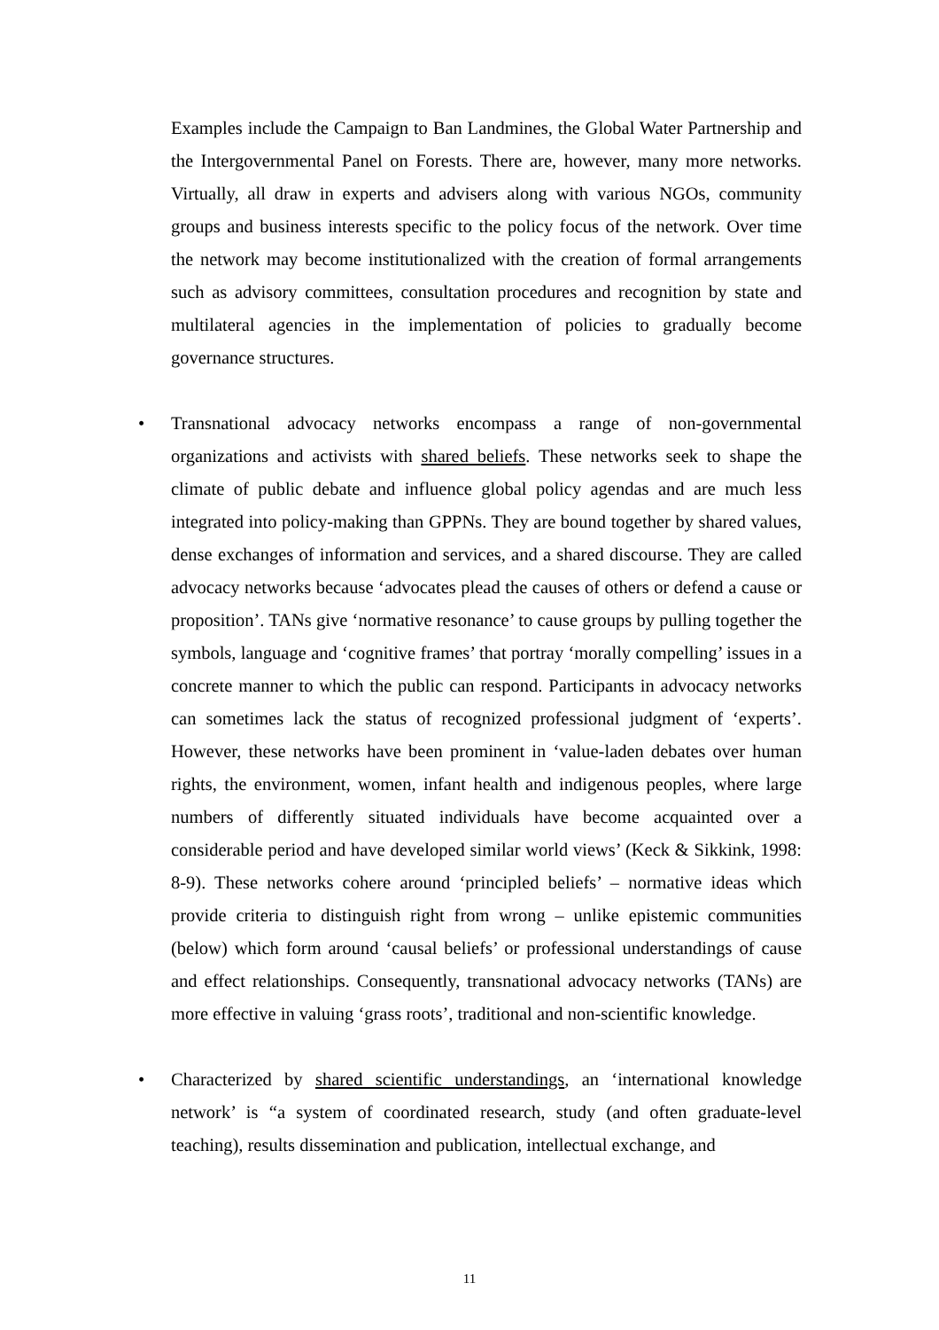Examples include the Campaign to Ban Landmines, the Global Water Partnership and the Intergovernmental Panel on Forests. There are, however, many more networks. Virtually, all draw in experts and advisers along with various NGOs, community groups and business interests specific to the policy focus of the network. Over time the network may become institutionalized with the creation of formal arrangements such as advisory committees, consultation procedures and recognition by state and multilateral agencies in the implementation of policies to gradually become governance structures.
• Transnational advocacy networks encompass a range of non-governmental organizations and activists with shared beliefs. These networks seek to shape the climate of public debate and influence global policy agendas and are much less integrated into policy-making than GPPNs. They are bound together by shared values, dense exchanges of information and services, and a shared discourse. They are called advocacy networks because ‘advocates plead the causes of others or defend a cause or proposition’. TANs give ‘normative resonance’ to cause groups by pulling together the symbols, language and ‘cognitive frames’ that portray ‘morally compelling’ issues in a concrete manner to which the public can respond. Participants in advocacy networks can sometimes lack the status of recognized professional judgment of ‘experts’. However, these networks have been prominent in ‘value-laden debates over human rights, the environment, women, infant health and indigenous peoples, where large numbers of differently situated individuals have become acquainted over a considerable period and have developed similar world views’ (Keck & Sikkink, 1998: 8-9). These networks cohere around ‘principled beliefs’ – normative ideas which provide criteria to distinguish right from wrong – unlike epistemic communities (below) which form around ‘causal beliefs’ or professional understandings of cause and effect relationships. Consequently, transnational advocacy networks (TANs) are more effective in valuing ‘grass roots’, traditional and non-scientific knowledge.
• Characterized by shared scientific understandings, an ‘international knowledge network’ is “a system of coordinated research, study (and often graduate-level teaching), results dissemination and publication, intellectual exchange, and
11